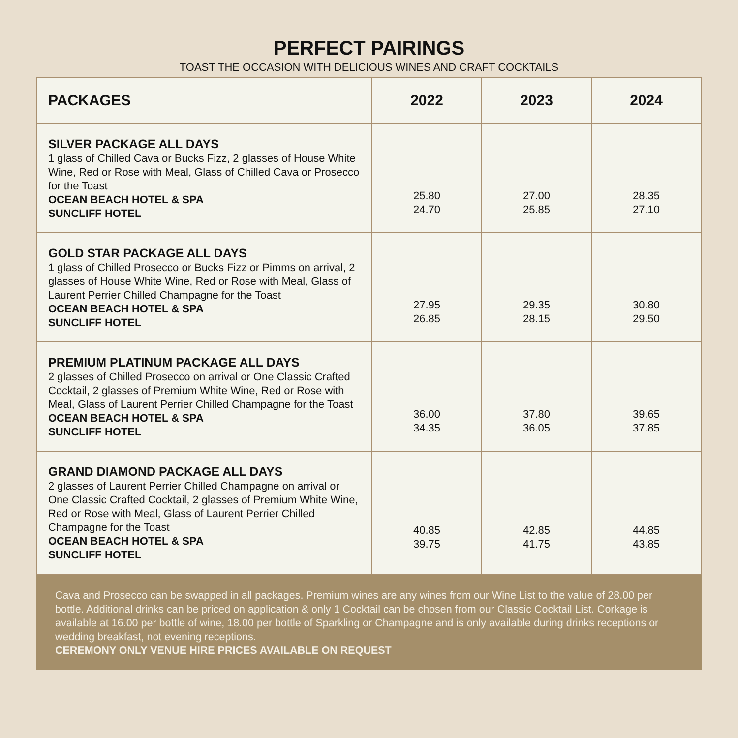PERFECT PAIRINGS
TOAST THE OCCASION WITH DELICIOUS WINES AND CRAFT COCKTAILS
| PACKAGES | 2022 | 2023 | 2024 |
| --- | --- | --- | --- |
| SILVER PACKAGE ALL DAYS 1 glass of Chilled Cava or Bucks Fizz, 2 glasses of House White Wine, Red or Rose with Meal, Glass of Chilled Cava or Prosecco for the Toast OCEAN BEACH HOTEL & SPA SUNCLIFF HOTEL | 25.80 24.70 | 27.00 25.85 | 28.35 27.10 |
| GOLD STAR PACKAGE ALL DAYS 1 glass of Chilled Prosecco or Bucks Fizz or Pimms on arrival, 2 glasses of House White Wine, Red or Rose with Meal, Glass of Laurent Perrier Chilled Champagne for the Toast OCEAN BEACH HOTEL & SPA SUNCLIFF HOTEL | 27.95 26.85 | 29.35 28.15 | 30.80 29.50 |
| PREMIUM PLATINUM PACKAGE ALL DAYS 2 glasses of Chilled Prosecco on arrival or One Classic Crafted Cocktail, 2 glasses of Premium White Wine, Red or Rose with Meal, Glass of Laurent Perrier Chilled Champagne for the Toast OCEAN BEACH HOTEL & SPA SUNCLIFF HOTEL | 36.00 34.35 | 37.80 36.05 | 39.65 37.85 |
| GRAND DIAMOND PACKAGE ALL DAYS 2 glasses of Laurent Perrier Chilled Champagne on arrival or One Classic Crafted Cocktail, 2 glasses of Premium White Wine, Red or Rose with Meal, Glass of Laurent Perrier Chilled Champagne for the Toast OCEAN BEACH HOTEL & SPA SUNCLIFF HOTEL | 40.85 39.75 | 42.85 41.75 | 44.85 43.85 |
Cava and Prosecco can be swapped in all packages. Premium wines are any wines from our Wine List to the value of 28.00 per bottle. Additional drinks can be priced on application & only 1 Cocktail can be chosen from our Classic Cocktail List. Corkage is available at 16.00 per bottle of wine, 18.00 per bottle of Sparkling or Champagne and is only available during drinks receptions or wedding breakfast, not evening receptions.
CEREMONY ONLY VENUE HIRE PRICES AVAILABLE ON REQUEST